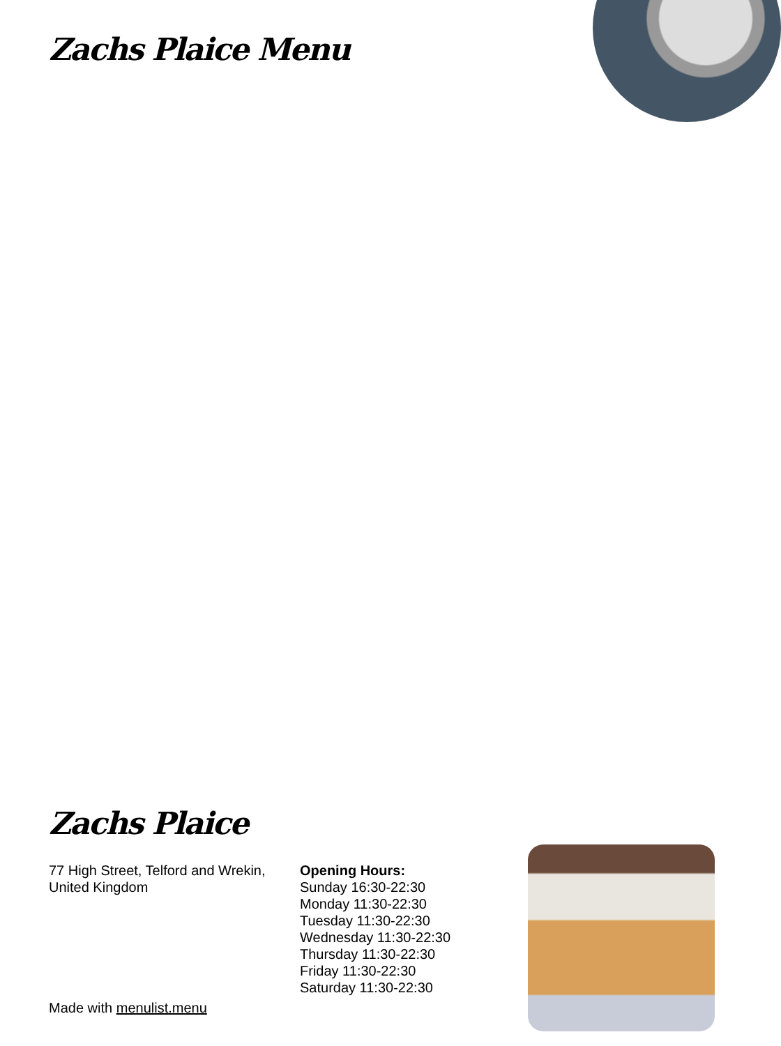Zachs Plaice Menu
Zachs Plaice
77 High Street, Telford and Wrekin, United Kingdom
Opening Hours:
Sunday 16:30-22:30
Monday 11:30-22:30
Tuesday 11:30-22:30
Wednesday 11:30-22:30
Thursday 11:30-22:30
Friday 11:30-22:30
Saturday 11:30-22:30
Made with menulist.menu